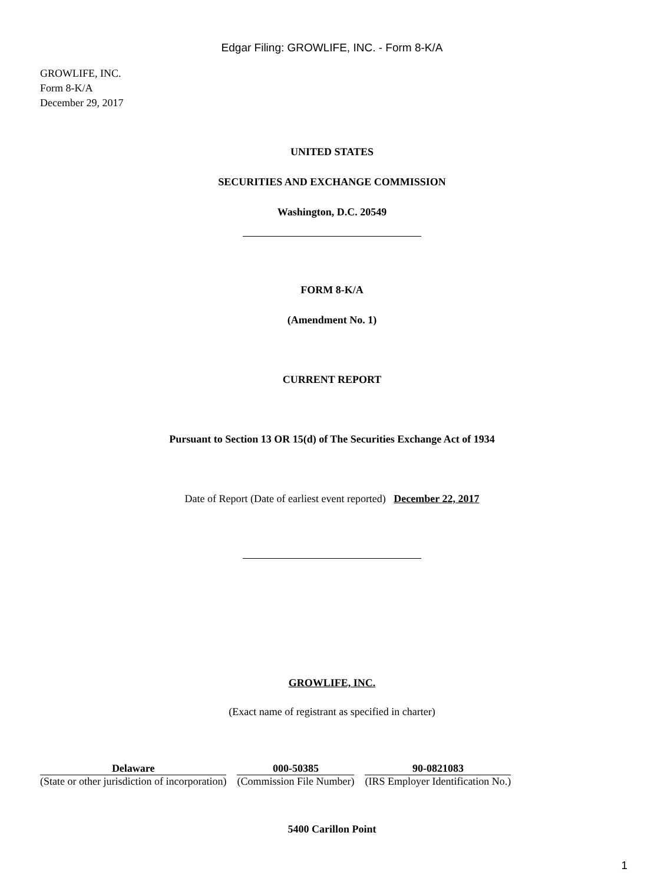Edgar Filing: GROWLIFE, INC. - Form 8-K/A
GROWLIFE, INC.
Form 8-K/A
December 29, 2017
UNITED STATES
SECURITIES AND EXCHANGE COMMISSION
Washington, D.C. 20549
FORM 8-K/A
(Amendment No. 1)
CURRENT REPORT
Pursuant to Section 13 OR 15(d) of The Securities Exchange Act of 1934
Date of Report (Date of earliest event reported) December 22, 2017
GROWLIFE, INC.
(Exact name of registrant as specified in charter)
| Delaware | 000-50385 | 90-0821083 |
| (State or other jurisdiction of incorporation) | (Commission File Number) | (IRS Employer Identification No.) |
5400 Carillon Point
1